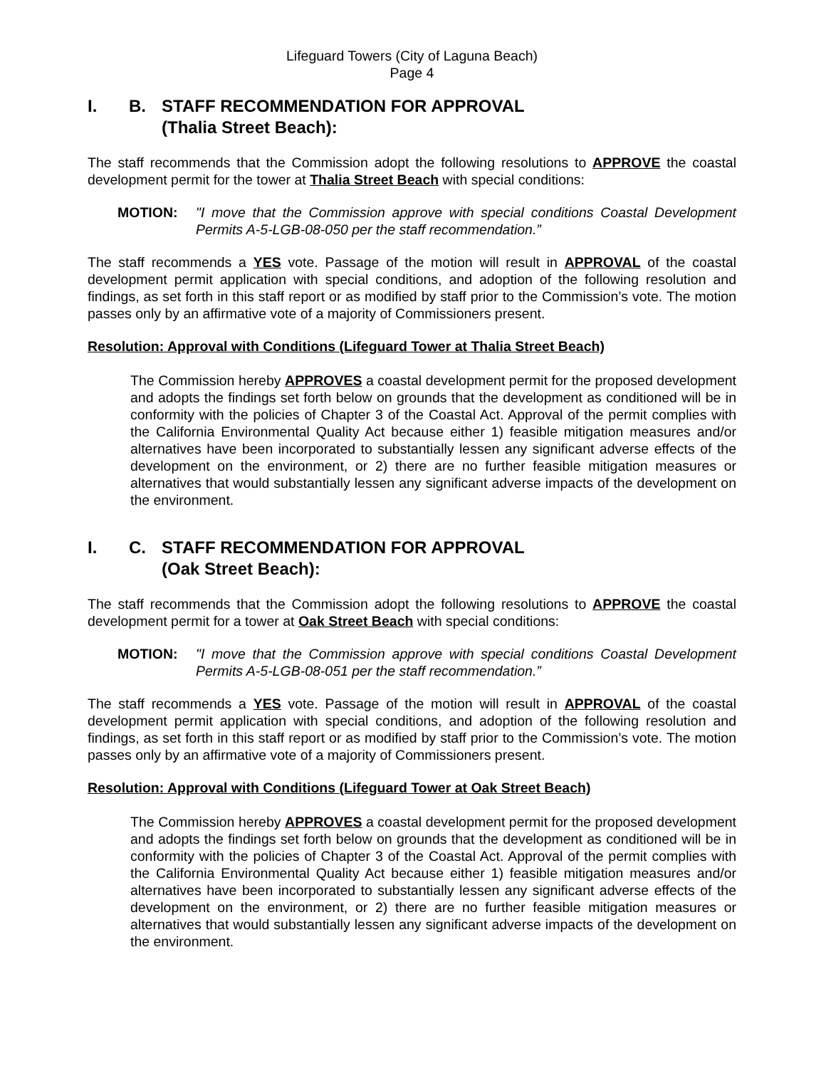Lifeguard Towers (City of Laguna Beach)
Page 4
I. B. STAFF RECOMMENDATION FOR APPROVAL
(Thalia Street Beach):
The staff recommends that the Commission adopt the following resolutions to APPROVE the coastal development permit for the tower at Thalia Street Beach with special conditions:
MOTION: "I move that the Commission approve with special conditions Coastal Development Permits A-5-LGB-08-050 per the staff recommendation.”
The staff recommends a YES vote. Passage of the motion will result in APPROVAL of the coastal development permit application with special conditions, and adoption of the following resolution and findings, as set forth in this staff report or as modified by staff prior to the Commission’s vote. The motion passes only by an affirmative vote of a majority of Commissioners present.
Resolution: Approval with Conditions (Lifeguard Tower at Thalia Street Beach)
The Commission hereby APPROVES a coastal development permit for the proposed development and adopts the findings set forth below on grounds that the development as conditioned will be in conformity with the policies of Chapter 3 of the Coastal Act. Approval of the permit complies with the California Environmental Quality Act because either 1) feasible mitigation measures and/or alternatives have been incorporated to substantially lessen any significant adverse effects of the development on the environment, or 2) there are no further feasible mitigation measures or alternatives that would substantially lessen any significant adverse impacts of the development on the environment.
I. C. STAFF RECOMMENDATION FOR APPROVAL
(Oak Street Beach):
The staff recommends that the Commission adopt the following resolutions to APPROVE the coastal development permit for a tower at Oak Street Beach with special conditions:
MOTION: "I move that the Commission approve with special conditions Coastal Development Permits A-5-LGB-08-051 per the staff recommendation.”
The staff recommends a YES vote. Passage of the motion will result in APPROVAL of the coastal development permit application with special conditions, and adoption of the following resolution and findings, as set forth in this staff report or as modified by staff prior to the Commission’s vote. The motion passes only by an affirmative vote of a majority of Commissioners present.
Resolution: Approval with Conditions (Lifeguard Tower at Oak Street Beach)
The Commission hereby APPROVES a coastal development permit for the proposed development and adopts the findings set forth below on grounds that the development as conditioned will be in conformity with the policies of Chapter 3 of the Coastal Act. Approval of the permit complies with the California Environmental Quality Act because either 1) feasible mitigation measures and/or alternatives have been incorporated to substantially lessen any significant adverse effects of the development on the environment, or 2) there are no further feasible mitigation measures or alternatives that would substantially lessen any significant adverse impacts of the development on the environment.